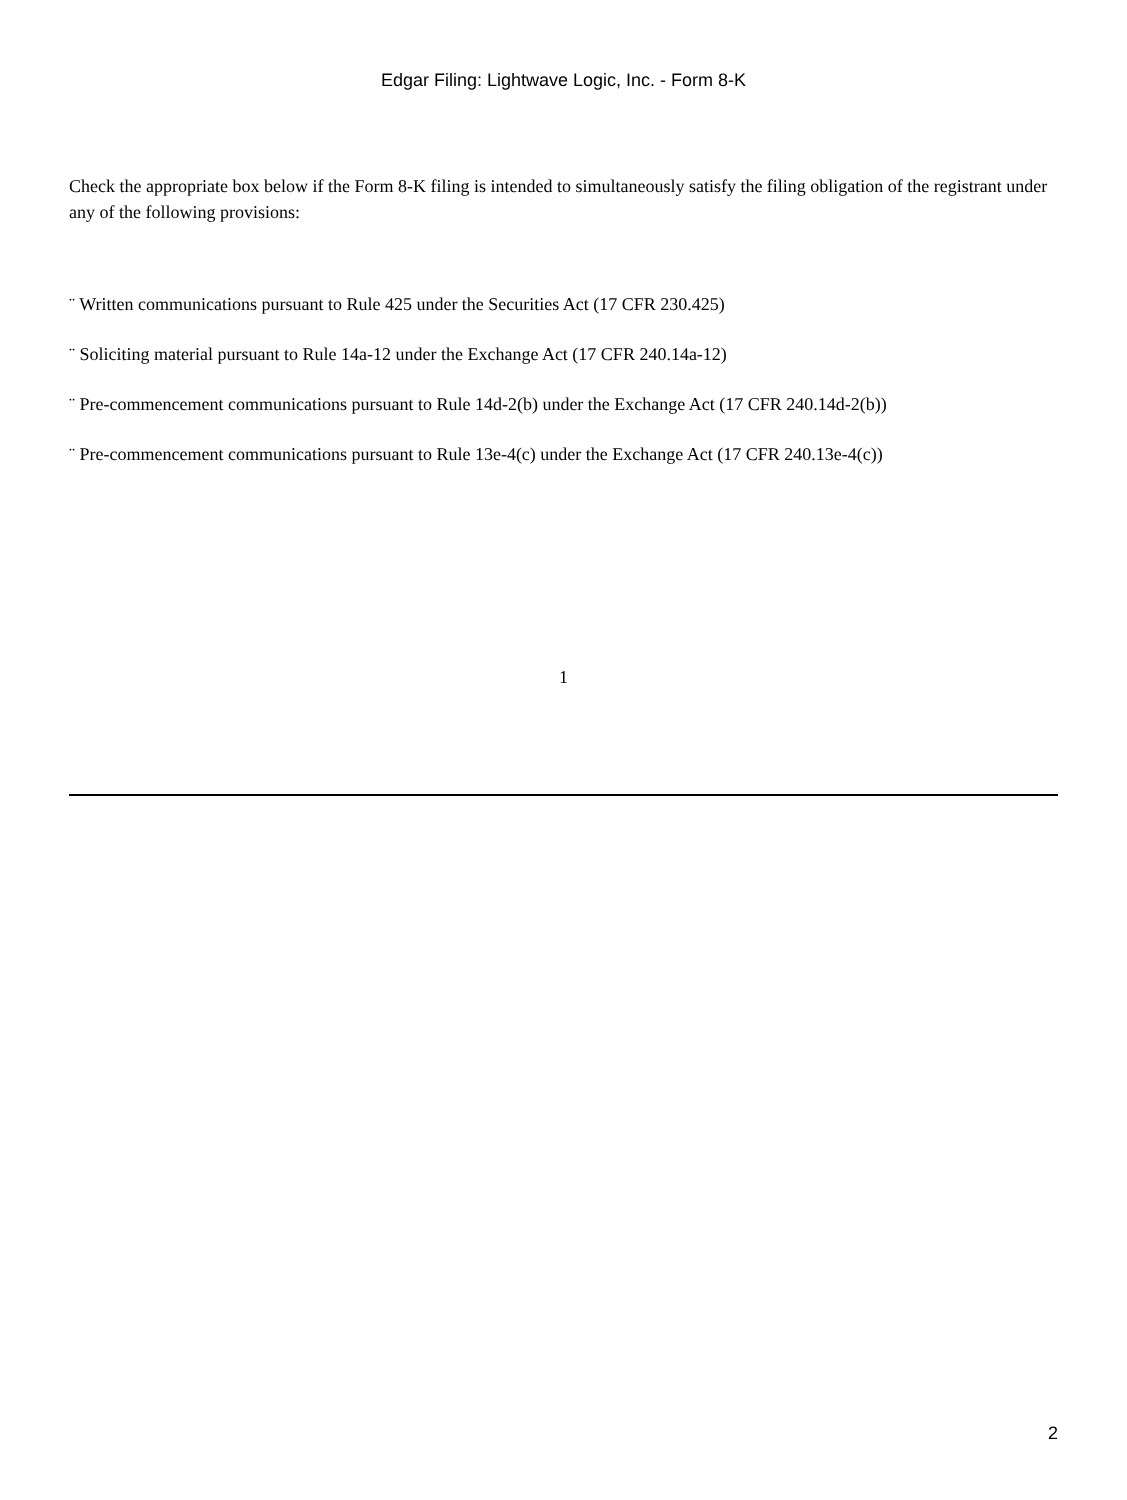Edgar Filing: Lightwave Logic, Inc. - Form 8-K
Check the appropriate box below if the Form 8-K filing is intended to simultaneously satisfy the filing obligation of the registrant under any of the following provisions:
¨ Written communications pursuant to Rule 425 under the Securities Act (17 CFR 230.425)
¨ Soliciting material pursuant to Rule 14a-12 under the Exchange Act (17 CFR 240.14a-12)
¨ Pre-commencement communications pursuant to Rule 14d-2(b) under the Exchange Act (17 CFR 240.14d-2(b))
¨ Pre-commencement communications pursuant to Rule 13e-4(c) under the Exchange Act (17 CFR 240.13e-4(c))
1
2